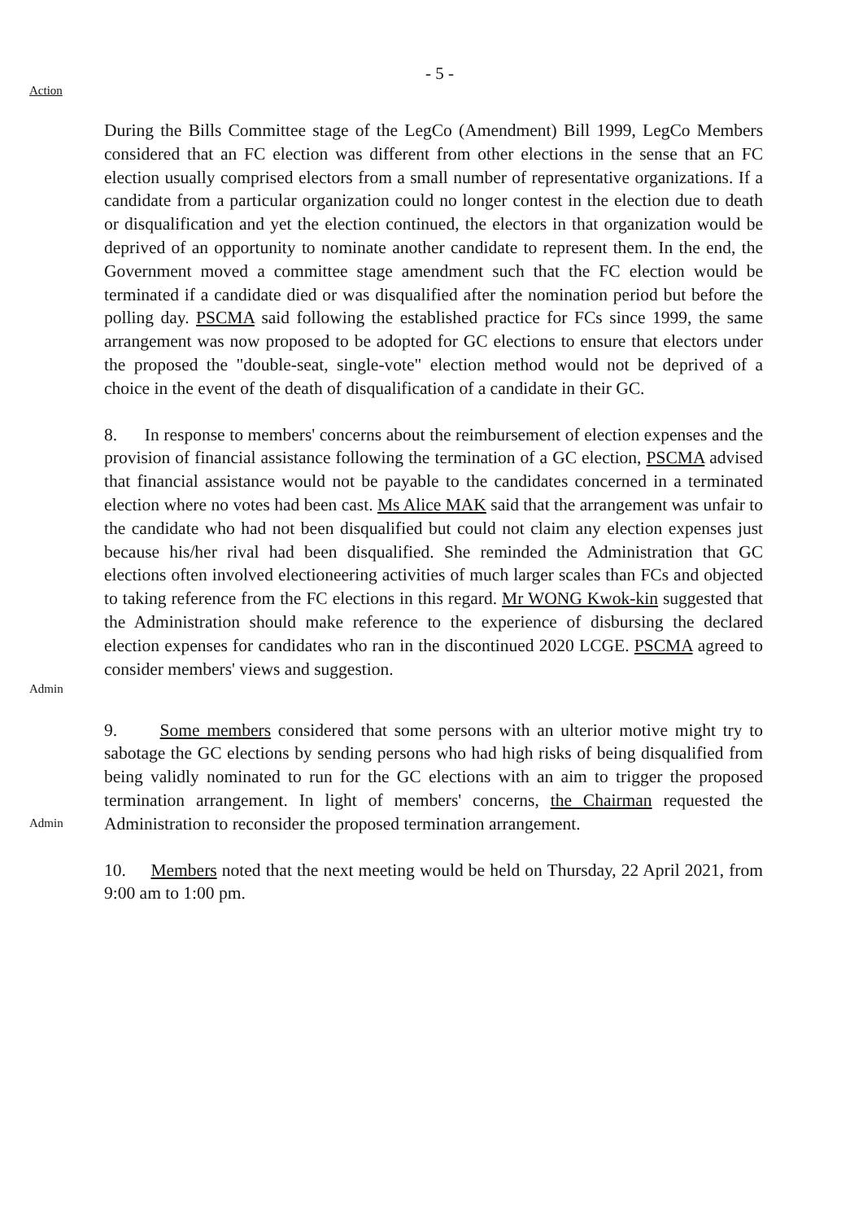- 5 -
Action
During the Bills Committee stage of the LegCo (Amendment) Bill 1999, LegCo Members considered that an FC election was different from other elections in the sense that an FC election usually comprised electors from a small number of representative organizations. If a candidate from a particular organization could no longer contest in the election due to death or disqualification and yet the election continued, the electors in that organization would be deprived of an opportunity to nominate another candidate to represent them. In the end, the Government moved a committee stage amendment such that the FC election would be terminated if a candidate died or was disqualified after the nomination period but before the polling day. PSCMA said following the established practice for FCs since 1999, the same arrangement was now proposed to be adopted for GC elections to ensure that electors under the proposed the "double-seat, single-vote" election method would not be deprived of a choice in the event of the death of disqualification of a candidate in their GC.
Admin
8. In response to members' concerns about the reimbursement of election expenses and the provision of financial assistance following the termination of a GC election, PSCMA advised that financial assistance would not be payable to the candidates concerned in a terminated election where no votes had been cast. Ms Alice MAK said that the arrangement was unfair to the candidate who had not been disqualified but could not claim any election expenses just because his/her rival had been disqualified. She reminded the Administration that GC elections often involved electioneering activities of much larger scales than FCs and objected to taking reference from the FC elections in this regard. Mr WONG Kwok-kin suggested that the Administration should make reference to the experience of disbursing the declared election expenses for candidates who ran in the discontinued 2020 LCGE. PSCMA agreed to consider members' views and suggestion.
Admin
9. Some members considered that some persons with an ulterior motive might try to sabotage the GC elections by sending persons who had high risks of being disqualified from being validly nominated to run for the GC elections with an aim to trigger the proposed termination arrangement. In light of members' concerns, the Chairman requested the Administration to reconsider the proposed termination arrangement.
10. Members noted that the next meeting would be held on Thursday, 22 April 2021, from 9:00 am to 1:00 pm.